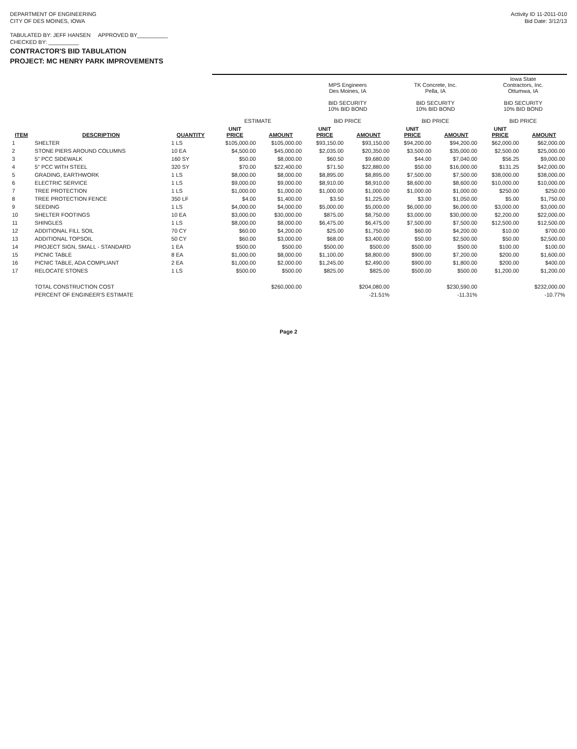DEPARTMENT OF ENGINEERING
CITY OF DES MOINES, IOWA
TABULATED BY: JEFF HANSEN APPROVED BY__________
CHECKED BY: __________
CONTRACTOR'S BID TABULATION
PROJECT: MC HENRY PARK IMPROVEMENTS
Activity ID 11-2011-010
Bid Date: 3/12/13
| | | | ESTIMATE | | MPS Engineers Des Moines, IA BID SECURITY 10% BID BOND BID PRICE | | TK Concrete, Inc. Pella, IA BID SECURITY 10% BID BOND BID PRICE | | Iowa State Contractors, Inc. Ottumwa, IA BID SECURITY 10% BID BOND BID PRICE | |
| --- | --- | --- | --- | --- | --- | --- | --- | --- | --- | --- |
| ITEM | DESCRIPTION | QUANTITY | UNIT PRICE | AMOUNT | UNIT PRICE | AMOUNT | UNIT PRICE | AMOUNT | UNIT PRICE | AMOUNT |
| 1 | SHELTER | 1 LS | $105,000.00 | $105,000.00 | $93,150.00 | $93,150.00 | $94,200.00 | $94,200.00 | $62,000.00 | $62,000.00 |
| 2 | STONE PIERS AROUND COLUMNS | 10 EA | $4,500.00 | $45,000.00 | $2,035.00 | $20,350.00 | $3,500.00 | $35,000.00 | $2,500.00 | $25,000.00 |
| 3 | 5" PCC SIDEWALK | 160 SY | $50.00 | $8,000.00 | $60.50 | $9,680.00 | $44.00 | $7,040.00 | $56.25 | $9,000.00 |
| 4 | 5" PCC WITH STEEL | 320 SY | $70.00 | $22,400.00 | $71.50 | $22,880.00 | $50.00 | $16,000.00 | $131.25 | $42,000.00 |
| 5 | GRADING, EARTHWORK | 1 LS | $8,000.00 | $8,000.00 | $8,895.00 | $8,895.00 | $7,500.00 | $7,500.00 | $38,000.00 | $38,000.00 |
| 6 | ELECTRIC SERVICE | 1 LS | $9,000.00 | $9,000.00 | $8,910.00 | $8,910.00 | $8,600.00 | $8,600.00 | $10,000.00 | $10,000.00 |
| 7 | TREE PROTECTION | 1 LS | $1,000.00 | $1,000.00 | $1,000.00 | $1,000.00 | $1,000.00 | $1,000.00 | $250.00 | $250.00 |
| 8 | TREE PROTECTION FENCE | 350 LF | $4.00 | $1,400.00 | $3.50 | $1,225.00 | $3.00 | $1,050.00 | $5.00 | $1,750.00 |
| 9 | SEEDING | 1 LS | $4,000.00 | $4,000.00 | $5,000.00 | $5,000.00 | $6,000.00 | $6,000.00 | $3,000.00 | $3,000.00 |
| 10 | SHELTER FOOTINGS | 10 EA | $3,000.00 | $30,000.00 | $875.00 | $8,750.00 | $3,000.00 | $30,000.00 | $2,200.00 | $22,000.00 |
| 11 | SHINGLES | 1 LS | $8,000.00 | $8,000.00 | $6,475.00 | $6,475.00 | $7,500.00 | $7,500.00 | $12,500.00 | $12,500.00 |
| 12 | ADDITIONAL FILL SOIL | 70 CY | $60.00 | $4,200.00 | $25.00 | $1,750.00 | $60.00 | $4,200.00 | $10.00 | $700.00 |
| 13 | ADDITIONAL TOPSOIL | 50 CY | $60.00 | $3,000.00 | $68.00 | $3,400.00 | $50.00 | $2,500.00 | $50.00 | $2,500.00 |
| 14 | PROJECT SIGN, SMALL - STANDARD | 1 EA | $500.00 | $500.00 | $500.00 | $500.00 | $500.00 | $500.00 | $100.00 | $100.00 |
| 15 | PICNIC TABLE | 8 EA | $1,000.00 | $8,000.00 | $1,100.00 | $8,800.00 | $900.00 | $7,200.00 | $200.00 | $1,600.00 |
| 16 | PICNIC TABLE, ADA COMPLIANT | 2 EA | $1,000.00 | $2,000.00 | $1,245.00 | $2,490.00 | $900.00 | $1,800.00 | $200.00 | $400.00 |
| 17 | RELOCATE STONES | 1 LS | $500.00 | $500.00 | $825.00 | $825.00 | $500.00 | $500.00 | $1,200.00 | $1,200.00 |
| | TOTAL CONSTRUCTION COST | | | $260,000.00 | | $204,080.00 | | $230,590.00 | | $232,000.00 |
| | PERCENT OF ENGINEER'S ESTIMATE | | | | | -21.51% | | -11.31% | | -10.77% |
Page 2